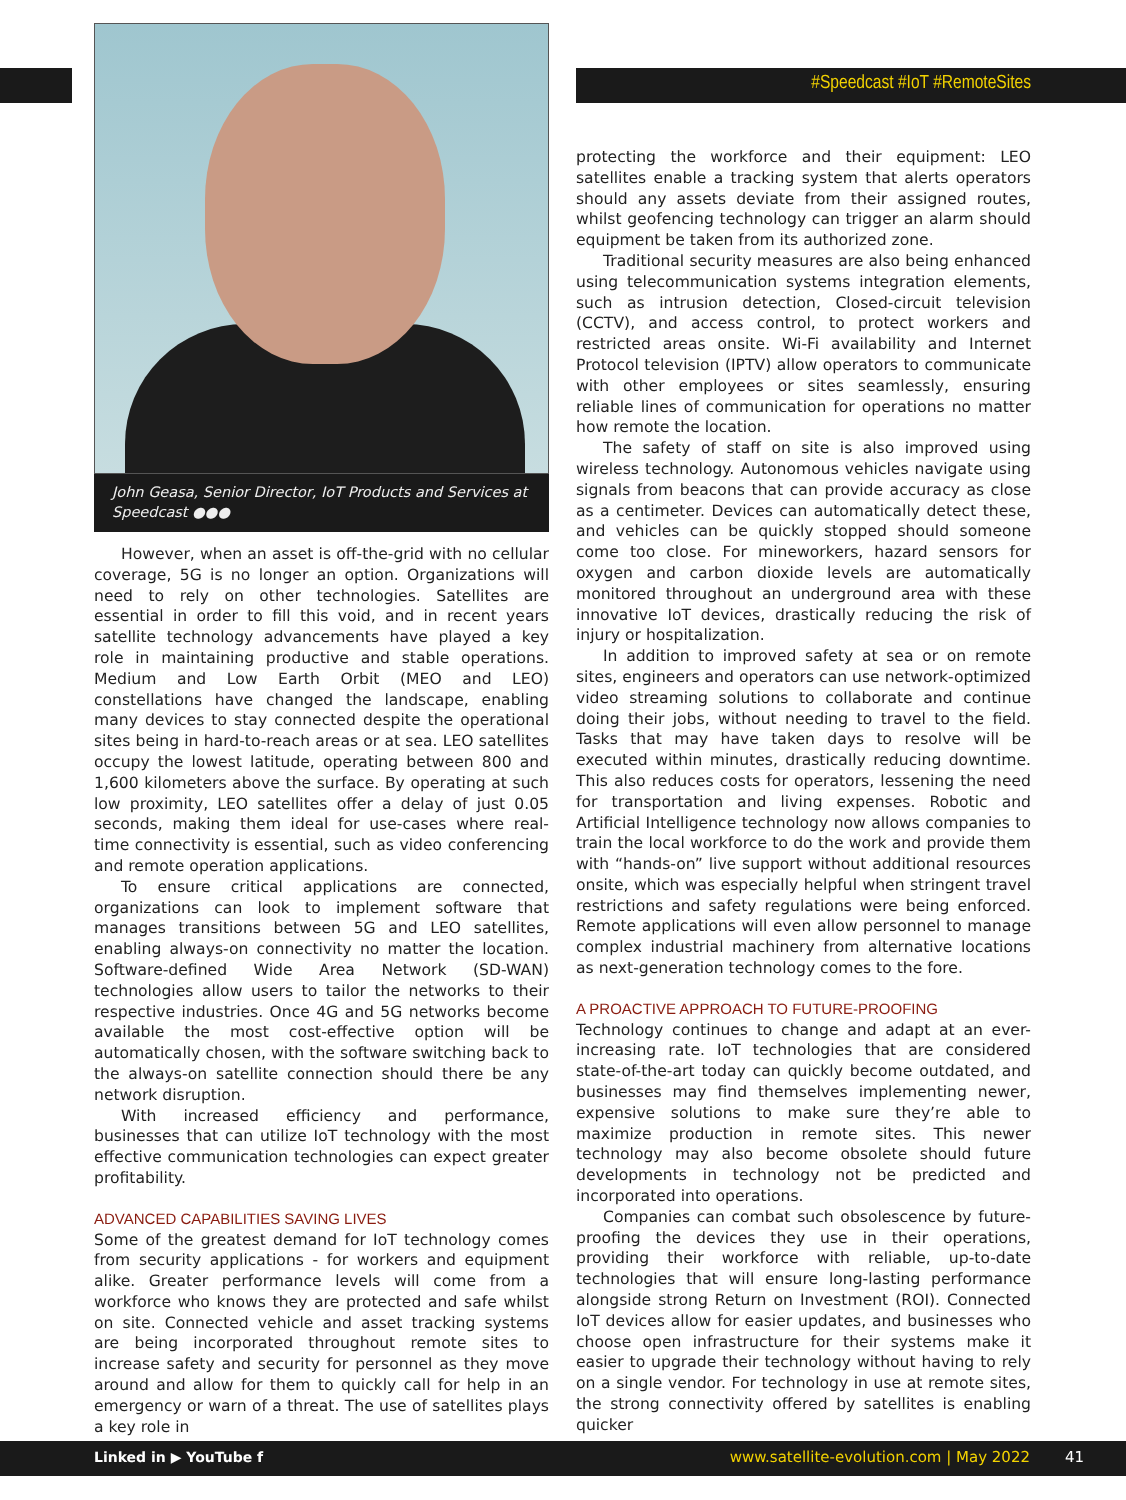#Speedcast #IoT #RemoteSites
John Geasa, Senior Director, IoT Products and Services at Speedcast ●●●
However, when an asset is off-the-grid with no cellular coverage, 5G is no longer an option. Organizations will need to rely on other technologies. Satellites are essential in order to fill this void, and in recent years satellite technology advancements have played a key role in maintaining productive and stable operations. Medium and Low Earth Orbit (MEO and LEO) constellations have changed the landscape, enabling many devices to stay connected despite the operational sites being in hard-to-reach areas or at sea. LEO satellites occupy the lowest latitude, operating between 800 and 1,600 kilometers above the surface. By operating at such low proximity, LEO satellites offer a delay of just 0.05 seconds, making them ideal for use-cases where real-time connectivity is essential, such as video conferencing and remote operation applications.
To ensure critical applications are connected, organizations can look to implement software that manages transitions between 5G and LEO satellites, enabling always-on connectivity no matter the location. Software-defined Wide Area Network (SD-WAN) technologies allow users to tailor the networks to their respective industries. Once 4G and 5G networks become available the most cost-effective option will be automatically chosen, with the software switching back to the always-on satellite connection should there be any network disruption.
With increased efficiency and performance, businesses that can utilize IoT technology with the most effective communication technologies can expect greater profitability.
ADVANCED CAPABILITIES SAVING LIVES
Some of the greatest demand for IoT technology comes from security applications - for workers and equipment alike. Greater performance levels will come from a workforce who knows they are protected and safe whilst on site. Connected vehicle and asset tracking systems are being incorporated throughout remote sites to increase safety and security for personnel as they move around and allow for them to quickly call for help in an emergency or warn of a threat. The use of satellites plays a key role in
protecting the workforce and their equipment: LEO satellites enable a tracking system that alerts operators should any assets deviate from their assigned routes, whilst geofencing technology can trigger an alarm should equipment be taken from its authorized zone.
Traditional security measures are also being enhanced using telecommunication systems integration elements, such as intrusion detection, Closed-circuit television (CCTV), and access control, to protect workers and restricted areas onsite. Wi-Fi availability and Internet Protocol television (IPTV) allow operators to communicate with other employees or sites seamlessly, ensuring reliable lines of communication for operations no matter how remote the location.
The safety of staff on site is also improved using wireless technology. Autonomous vehicles navigate using signals from beacons that can provide accuracy as close as a centimeter. Devices can automatically detect these, and vehicles can be quickly stopped should someone come too close. For mineworkers, hazard sensors for oxygen and carbon dioxide levels are automatically monitored throughout an underground area with these innovative IoT devices, drastically reducing the risk of injury or hospitalization.
In addition to improved safety at sea or on remote sites, engineers and operators can use network-optimized video streaming solutions to collaborate and continue doing their jobs, without needing to travel to the field. Tasks that may have taken days to resolve will be executed within minutes, drastically reducing downtime. This also reduces costs for operators, lessening the need for transportation and living expenses. Robotic and Artificial Intelligence technology now allows companies to train the local workforce to do the work and provide them with “hands-on” live support without additional resources onsite, which was especially helpful when stringent travel restrictions and safety regulations were being enforced. Remote applications will even allow personnel to manage complex industrial machinery from alternative locations as next-generation technology comes to the fore.
A PROACTIVE APPROACH TO FUTURE-PROOFING
Technology continues to change and adapt at an ever-increasing rate. IoT technologies that are considered state-of-the-art today can quickly become outdated, and businesses may find themselves implementing newer, expensive solutions to make sure they’re able to maximize production in remote sites. This newer technology may also become obsolete should future developments in technology not be predicted and incorporated into operations.
Companies can combat such obsolescence by future-proofing the devices they use in their operations, providing their workforce with reliable, up-to-date technologies that will ensure long-lasting performance alongside strong Return on Investment (ROI). Connected IoT devices allow for easier updates, and businesses who choose open infrastructure for their systems make it easier to upgrade their technology without having to rely on a single vendor. For technology in use at remote sites, the strong connectivity offered by satellites is enabling quicker
Linked in ▶ YouTube f www.satellite-evolution.com | May 2022 41